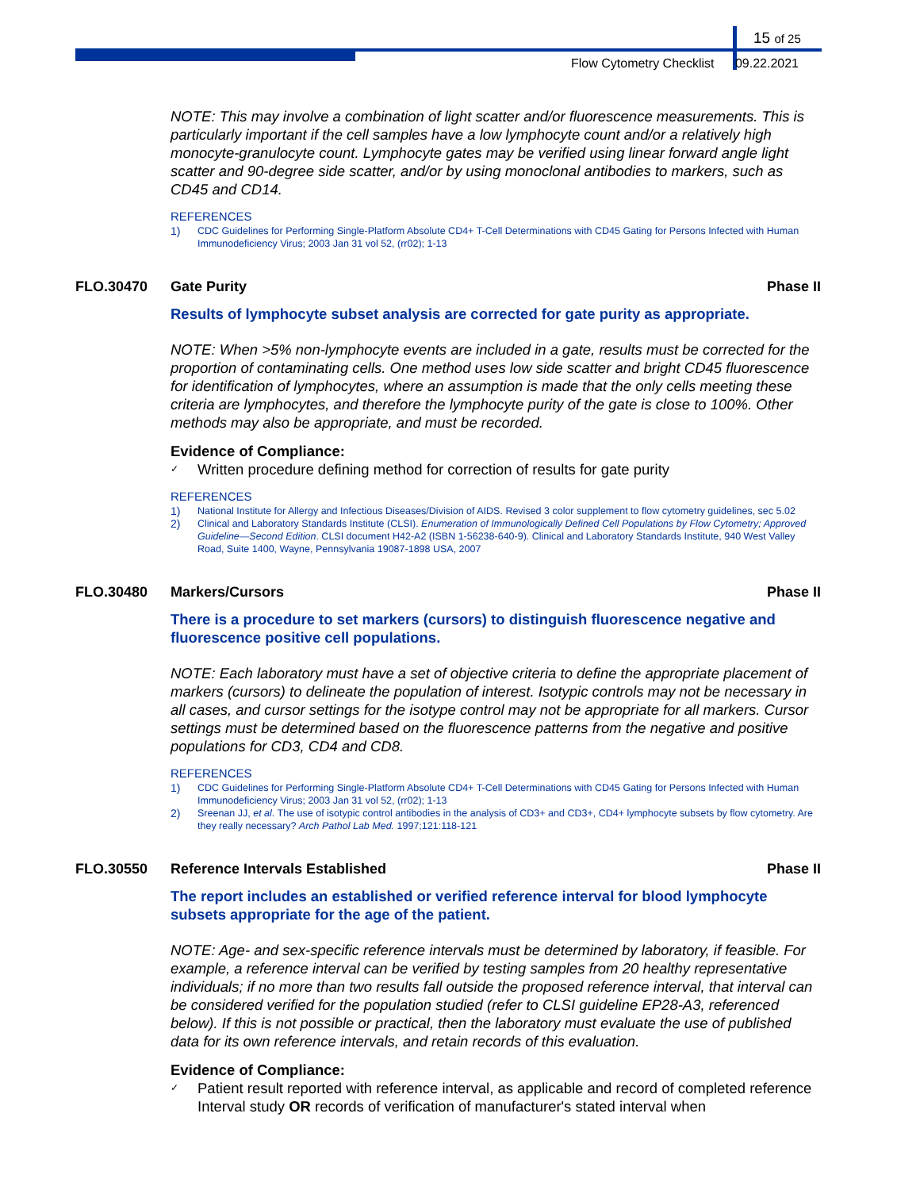15 of 25
Flow Cytometry Checklist 09.22.2021
NOTE: This may involve a combination of light scatter and/or fluorescence measurements. This is particularly important if the cell samples have a low lymphocyte count and/or a relatively high monocyte-granulocyte count. Lymphocyte gates may be verified using linear forward angle light scatter and 90-degree side scatter, and/or by using monoclonal antibodies to markers, such as CD45 and CD14.
REFERENCES
1) CDC Guidelines for Performing Single-Platform Absolute CD4+ T-Cell Determinations with CD45 Gating for Persons Infected with Human Immunodeficiency Virus; 2003 Jan 31 vol 52, (rr02); 1-13
FLO.30470 Gate Purity Phase II
Results of lymphocyte subset analysis are corrected for gate purity as appropriate.
NOTE: When >5% non-lymphocyte events are included in a gate, results must be corrected for the proportion of contaminating cells. One method uses low side scatter and bright CD45 fluorescence for identification of lymphocytes, where an assumption is made that the only cells meeting these criteria are lymphocytes, and therefore the lymphocyte purity of the gate is close to 100%. Other methods may also be appropriate, and must be recorded.
Evidence of Compliance:
✓ Written procedure defining method for correction of results for gate purity
REFERENCES
1) National Institute for Allergy and Infectious Diseases/Division of AIDS. Revised 3 color supplement to flow cytometry guidelines, sec 5.02
2) Clinical and Laboratory Standards Institute (CLSI). Enumeration of Immunologically Defined Cell Populations by Flow Cytometry; Approved Guideline—Second Edition. CLSI document H42-A2 (ISBN 1-56238-640-9). Clinical and Laboratory Standards Institute, 940 West Valley Road, Suite 1400, Wayne, Pennsylvania 19087-1898 USA, 2007
FLO.30480 Markers/Cursors Phase II
There is a procedure to set markers (cursors) to distinguish fluorescence negative and fluorescence positive cell populations.
NOTE: Each laboratory must have a set of objective criteria to define the appropriate placement of markers (cursors) to delineate the population of interest. Isotypic controls may not be necessary in all cases, and cursor settings for the isotype control may not be appropriate for all markers. Cursor settings must be determined based on the fluorescence patterns from the negative and positive populations for CD3, CD4 and CD8.
REFERENCES
1) CDC Guidelines for Performing Single-Platform Absolute CD4+ T-Cell Determinations with CD45 Gating for Persons Infected with Human Immunodeficiency Virus; 2003 Jan 31 vol 52, (rr02); 1-13
2) Sreenan JJ, et al. The use of isotypic control antibodies in the analysis of CD3+ and CD3+, CD4+ lymphocyte subsets by flow cytometry. Are they really necessary? Arch Pathol Lab Med. 1997;121:118-121
FLO.30550 Reference Intervals Established Phase II
The report includes an established or verified reference interval for blood lymphocyte subsets appropriate for the age of the patient.
NOTE: Age- and sex-specific reference intervals must be determined by laboratory, if feasible. For example, a reference interval can be verified by testing samples from 20 healthy representative individuals; if no more than two results fall outside the proposed reference interval, that interval can be considered verified for the population studied (refer to CLSI guideline EP28-A3, referenced below). If this is not possible or practical, then the laboratory must evaluate the use of published data for its own reference intervals, and retain records of this evaluation.
Evidence of Compliance:
✓ Patient result reported with reference interval, as applicable and record of completed reference Interval study OR records of verification of manufacturer's stated interval when